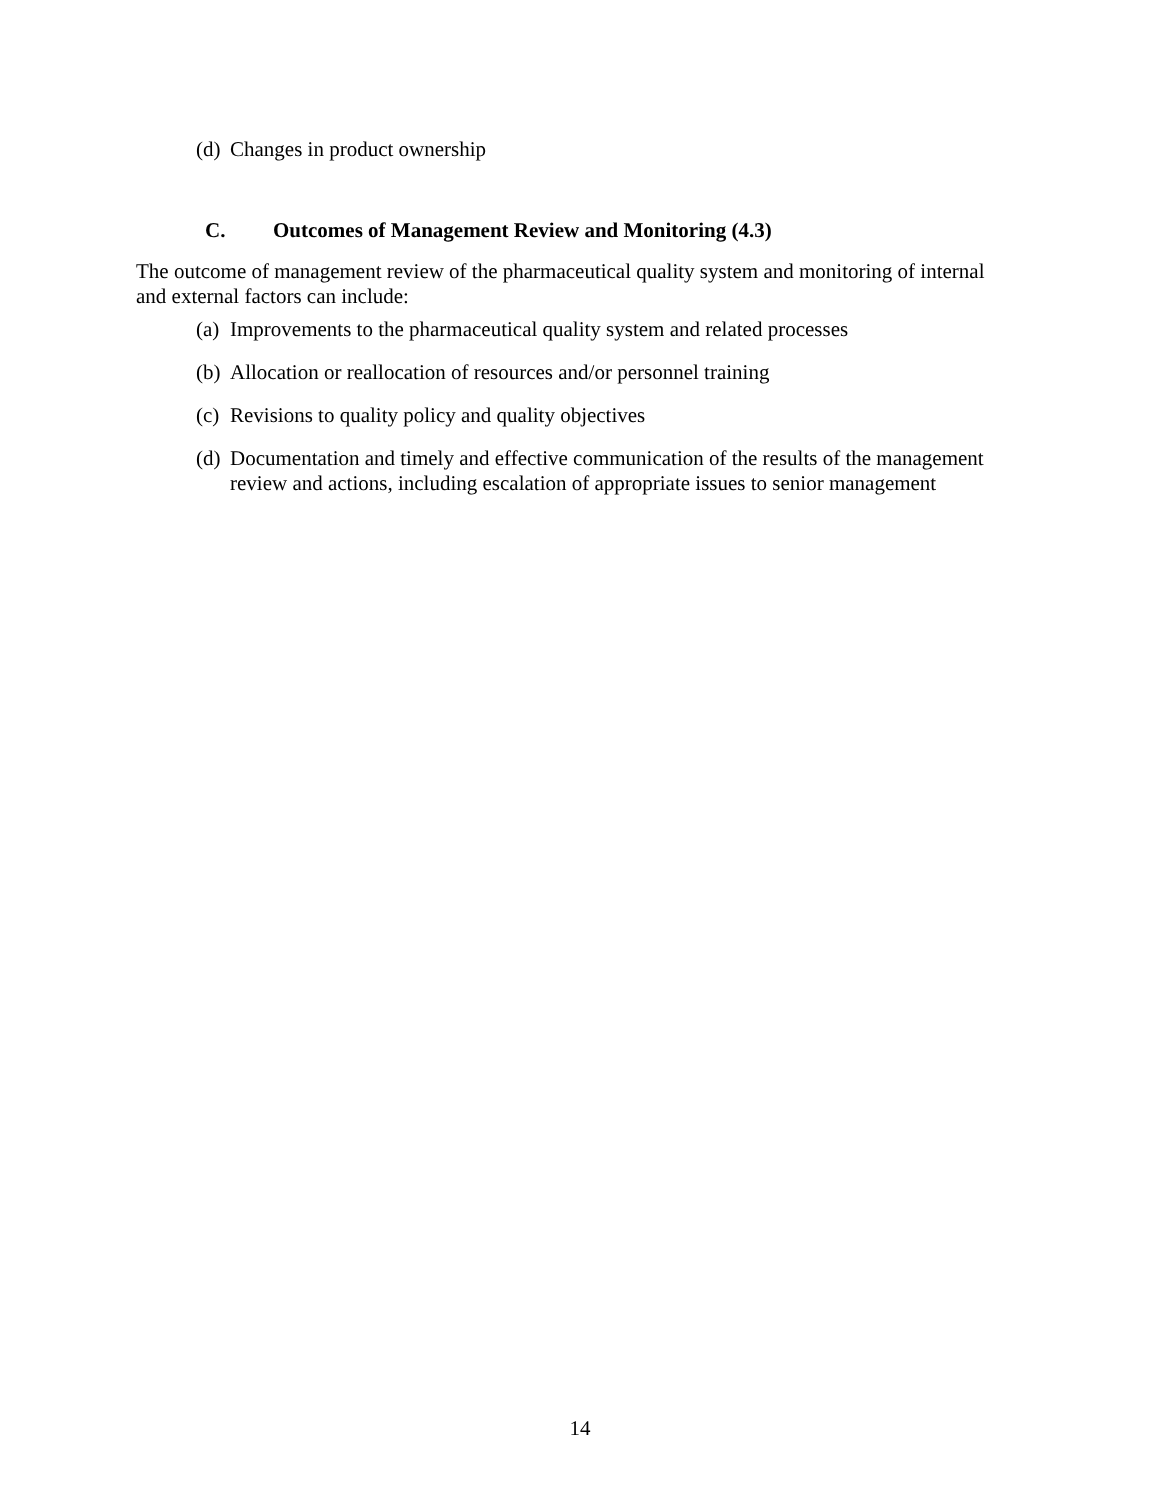(d) Changes in product ownership
C. Outcomes of Management Review and Monitoring (4.3)
The outcome of management review of the pharmaceutical quality system and monitoring of internal and external factors can include:
(a) Improvements to the pharmaceutical quality system and related processes
(b) Allocation or reallocation of resources and/or personnel training
(c) Revisions to quality policy and quality objectives
(d) Documentation and timely and effective communication of the results of the management review and actions, including escalation of appropriate issues to senior management
14